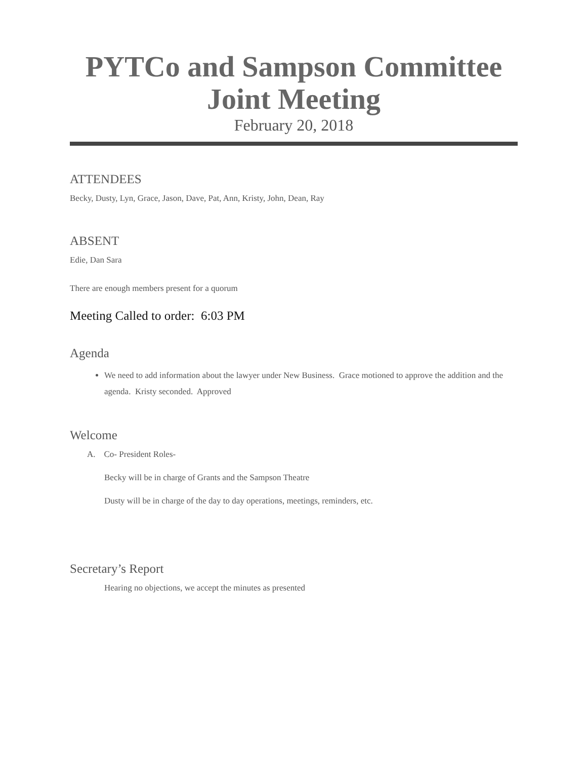PYTCo and Sampson Committee
Joint Meeting
February 20, 2018
ATTENDEES
Becky, Dusty, Lyn, Grace, Jason, Dave, Pat, Ann, Kristy, John, Dean, Ray
ABSENT
Edie, Dan Sara
There are enough members present for a quorum
Meeting Called to order: 6:03 PM
Agenda
We need to add information about the lawyer under New Business. Grace motioned to approve the addition and the agenda. Kristy seconded. Approved
Welcome
A. Co- President Roles-
Becky will be in charge of Grants and the Sampson Theatre
Dusty will be in charge of the day to day operations, meetings, reminders, etc.
Secretary’s Report
Hearing no objections, we accept the minutes as presented